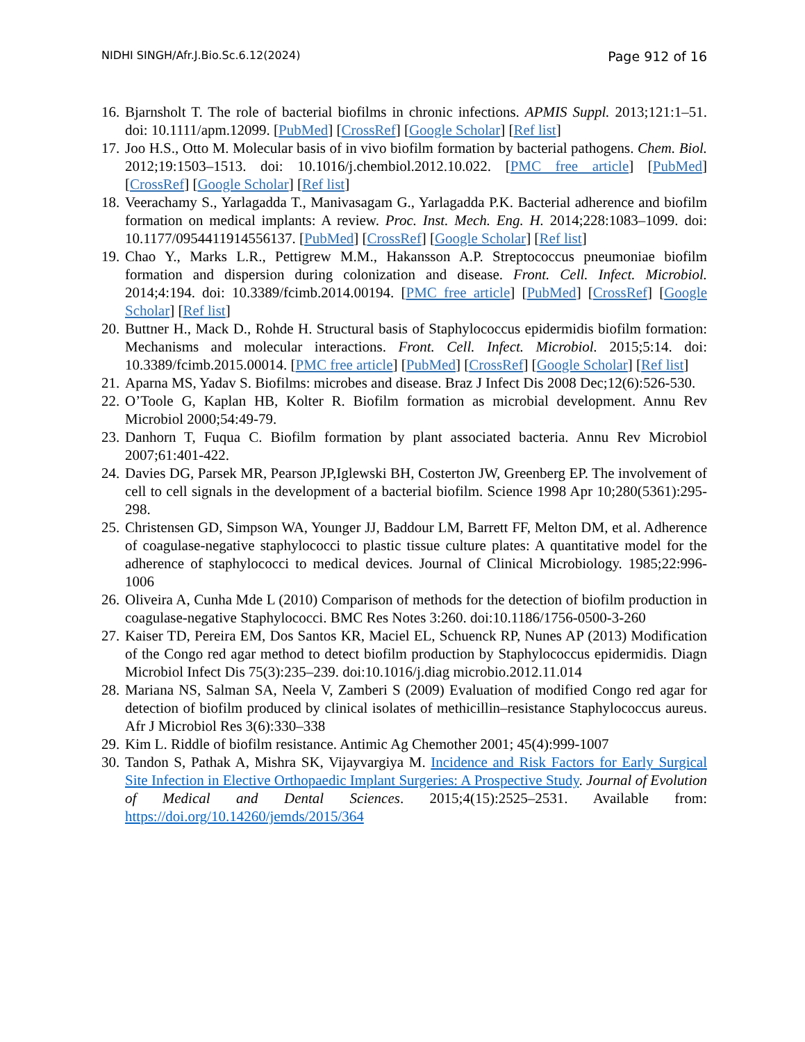NIDHI SINGH/Afr.J.Bio.Sc.6.12(2024) Page 912 of 16
16. Bjarnsholt T. The role of bacterial biofilms in chronic infections. APMIS Suppl. 2013;121:1–51. doi: 10.1111/apm.12099. [PubMed] [CrossRef] [Google Scholar] [Ref list]
17. Joo H.S., Otto M. Molecular basis of in vivo biofilm formation by bacterial pathogens. Chem. Biol. 2012;19:1503–1513. doi: 10.1016/j.chembiol.2012.10.022. [PMC free article] [PubMed] [CrossRef] [Google Scholar] [Ref list]
18. Veerachamy S., Yarlagadda T., Manivasagam G., Yarlagadda P.K. Bacterial adherence and biofilm formation on medical implants: A review. Proc. Inst. Mech. Eng. H. 2014;228:1083–1099. doi: 10.1177/0954411914556137. [PubMed] [CrossRef] [Google Scholar] [Ref list]
19. Chao Y., Marks L.R., Pettigrew M.M., Hakansson A.P. Streptococcus pneumoniae biofilm formation and dispersion during colonization and disease. Front. Cell. Infect. Microbiol. 2014;4:194. doi: 10.3389/fcimb.2014.00194. [PMC free article] [PubMed] [CrossRef] [Google Scholar] [Ref list]
20. Buttner H., Mack D., Rohde H. Structural basis of Staphylococcus epidermidis biofilm formation: Mechanisms and molecular interactions. Front. Cell. Infect. Microbiol. 2015;5:14. doi: 10.3389/fcimb.2015.00014. [PMC free article] [PubMed] [CrossRef] [Google Scholar] [Ref list]
21. Aparna MS, Yadav S. Biofilms: microbes and disease. Braz J Infect Dis 2008 Dec;12(6):526-530.
22. O’Toole G, Kaplan HB, Kolter R. Biofilm formation as microbial development. Annu Rev Microbiol 2000;54:49-79.
23. Danhorn T, Fuqua C. Biofilm formation by plant associated bacteria. Annu Rev Microbiol 2007;61:401-422.
24. Davies DG, Parsek MR, Pearson JP,Iglewski BH, Costerton JW, Greenberg EP. The involvement of cell to cell signals in the development of a bacterial biofilm. Science 1998 Apr 10;280(5361):295-298.
25. Christensen GD, Simpson WA, Younger JJ, Baddour LM, Barrett FF, Melton DM, et al. Adherence of coagulase-negative staphylococci to plastic tissue culture plates: A quantitative model for the adherence of staphylococci to medical devices. Journal of Clinical Microbiology. 1985;22:996-1006
26. Oliveira A, Cunha Mde L (2010) Comparison of methods for the detection of biofilm production in coagulase-negative Staphylococci. BMC Res Notes 3:260. doi:10.1186/1756-0500-3-260
27. Kaiser TD, Pereira EM, Dos Santos KR, Maciel EL, Schuenck RP, Nunes AP (2013) Modification of the Congo red agar method to detect biofilm production by Staphylococcus epidermidis. Diagn Microbiol Infect Dis 75(3):235–239. doi:10.1016/j.diag microbio.2012.11.014
28. Mariana NS, Salman SA, Neela V, Zamberi S (2009) Evaluation of modified Congo red agar for detection of biofilm produced by clinical isolates of methicillin–resistance Staphylococcus aureus. Afr J Microbiol Res 3(6):330–338
29. Kim L. Riddle of biofilm resistance. Antimic Ag Chemother 2001; 45(4):999-1007
30. Tandon S, Pathak A, Mishra SK, Vijayvargiya M. Incidence and Risk Factors for Early Surgical Site Infection in Elective Orthopaedic Implant Surgeries: A Prospective Study. Journal of Evolution of Medical and Dental Sciences. 2015;4(15):2525–2531. Available from: https://doi.org/10.14260/jemds/2015/364